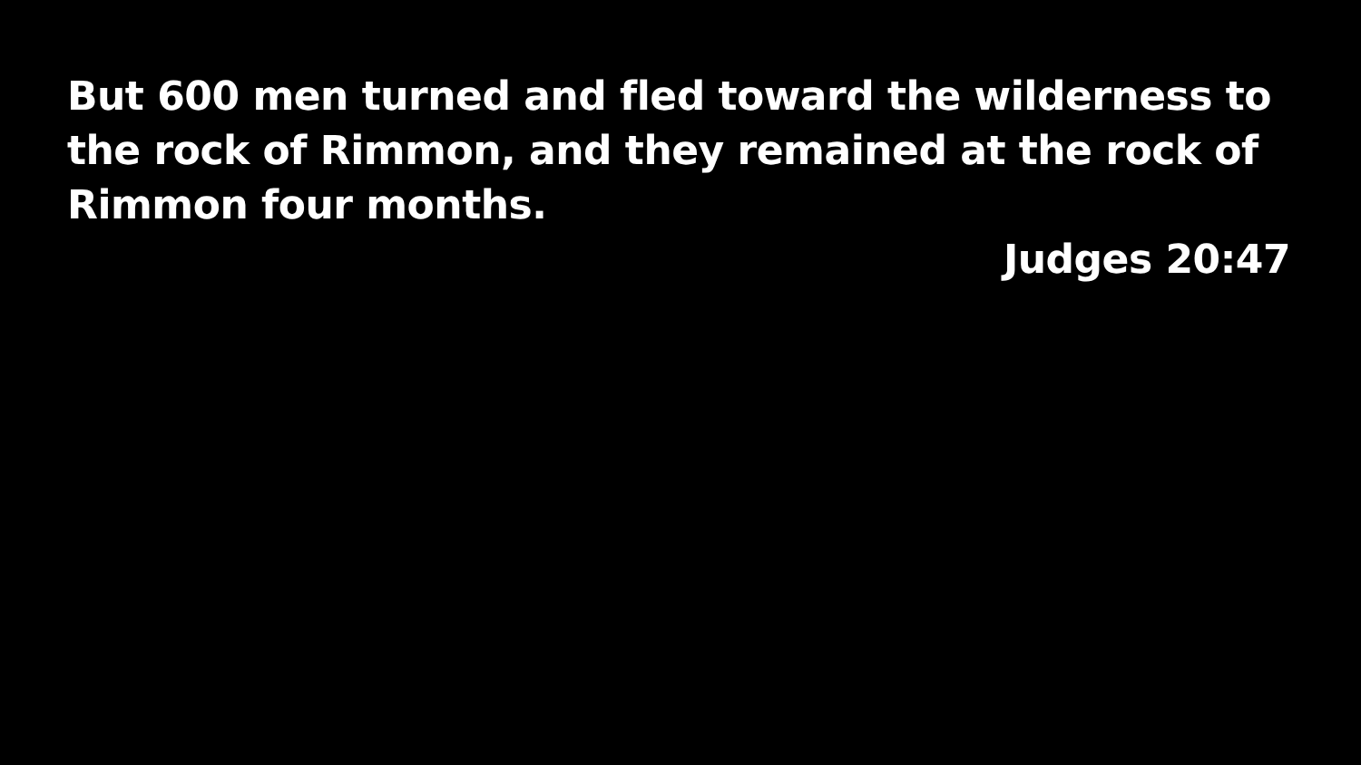But 600 men turned and fled toward the wilderness to the rock of Rimmon, and they remained at the rock of Rimmon four months.
Judges 20:47